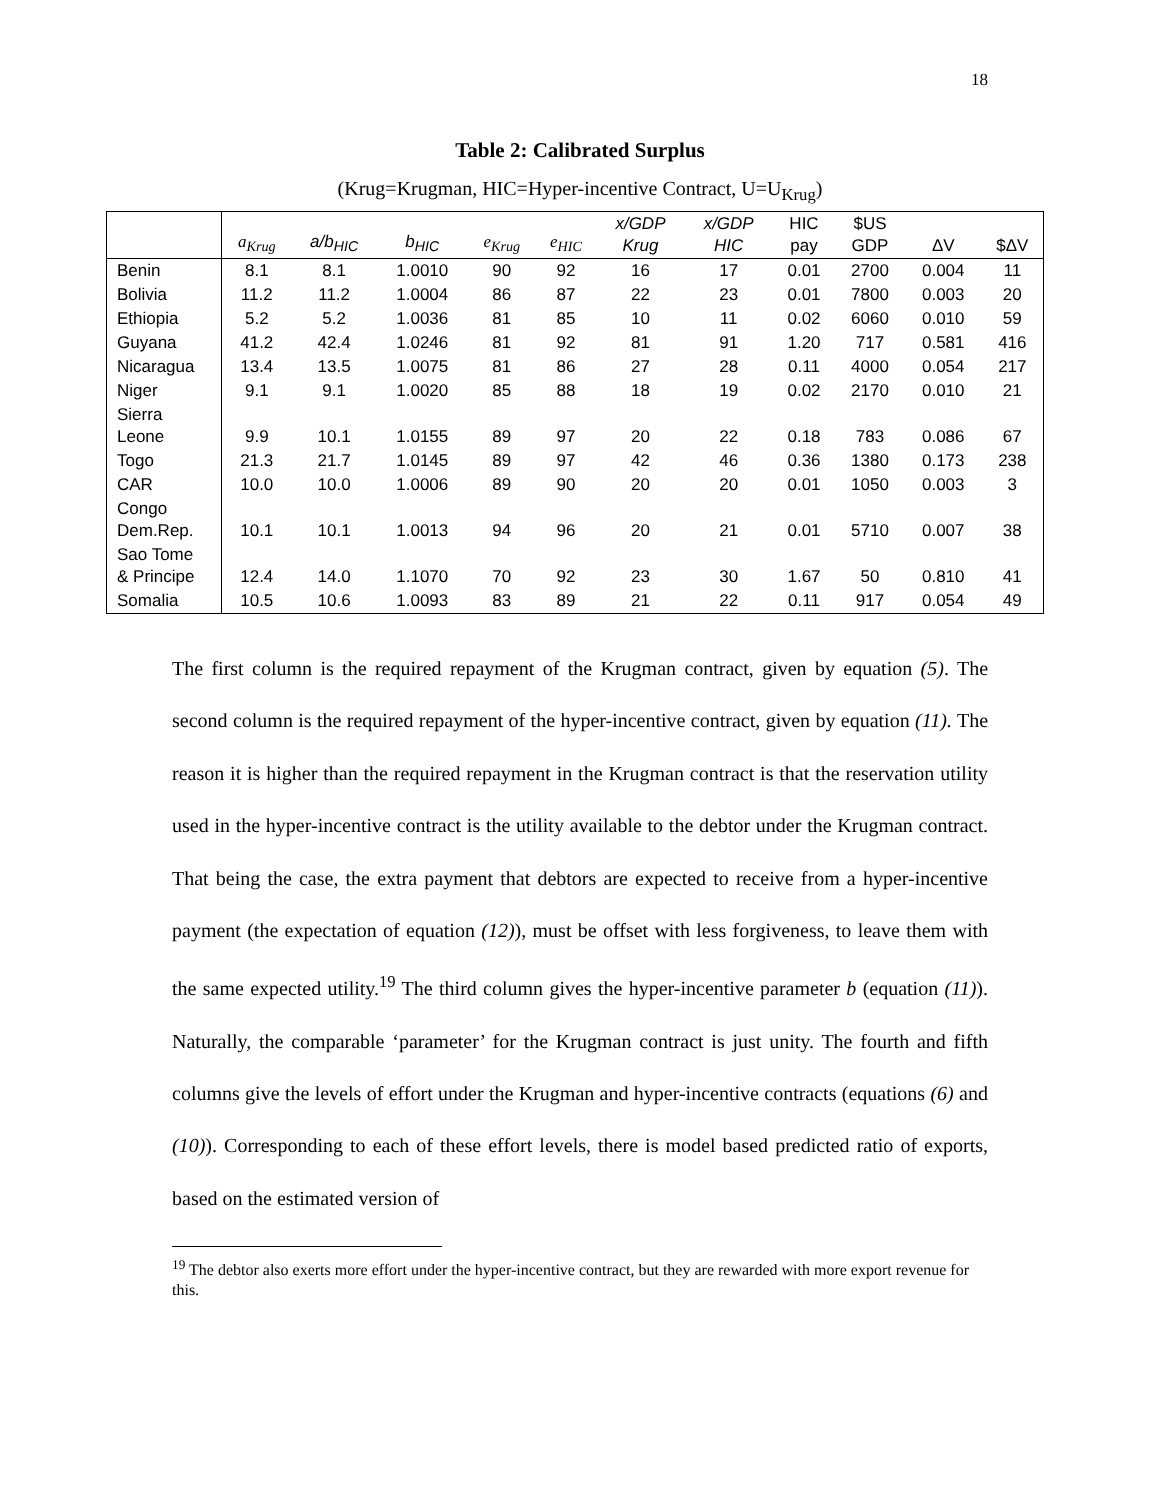18
Table 2: Calibrated Surplus
(Krug=Krugman, HIC=Hyper-incentive Contract, U=U<sub>Krug</sub>)
| | a<sub>Krug</sub> | a/b<sub>HIC</sub> | b<sub>HIC</sub> | e<sub>Krug</sub> | e<sub>HIC</sub> | x/GDP Krug | x/GDP HIC | HIC pay | $US GDP | ΔV | $ΔV |
| --- | --- | --- | --- | --- | --- | --- | --- | --- | --- | --- | --- |
| Benin | 8.1 | 8.1 | 1.0010 | 90 | 92 | 16 | 17 | 0.01 | 2700 | 0.004 | 11 |
| Bolivia | 11.2 | 11.2 | 1.0004 | 86 | 87 | 22 | 23 | 0.01 | 7800 | 0.003 | 20 |
| Ethiopia | 5.2 | 5.2 | 1.0036 | 81 | 85 | 10 | 11 | 0.02 | 6060 | 0.010 | 59 |
| Guyana | 41.2 | 42.4 | 1.0246 | 81 | 92 | 81 | 91 | 1.20 | 717 | 0.581 | 416 |
| Nicaragua | 13.4 | 13.5 | 1.0075 | 81 | 86 | 27 | 28 | 0.11 | 4000 | 0.054 | 217 |
| Niger | 9.1 | 9.1 | 1.0020 | 85 | 88 | 18 | 19 | 0.02 | 2170 | 0.010 | 21 |
| Sierra Leone | 9.9 | 10.1 | 1.0155 | 89 | 97 | 20 | 22 | 0.18 | 783 | 0.086 | 67 |
| Togo | 21.3 | 21.7 | 1.0145 | 89 | 97 | 42 | 46 | 0.36 | 1380 | 0.173 | 238 |
| CAR | 10.0 | 10.0 | 1.0006 | 89 | 90 | 20 | 20 | 0.01 | 1050 | 0.003 | 3 |
| Congo Dem.Rep. | 10.1 | 10.1 | 1.0013 | 94 | 96 | 20 | 21 | 0.01 | 5710 | 0.007 | 38 |
| Sao Tome & Principe | 12.4 | 14.0 | 1.1070 | 70 | 92 | 23 | 30 | 1.67 | 50 | 0.810 | 41 |
| Somalia | 10.5 | 10.6 | 1.0093 | 83 | 89 | 21 | 22 | 0.11 | 917 | 0.054 | 49 |
The first column is the required repayment of the Krugman contract, given by equation (5). The second column is the required repayment of the hyper-incentive contract, given by equation (11). The reason it is higher than the required repayment in the Krugman contract is that the reservation utility used in the hyper-incentive contract is the utility available to the debtor under the Krugman contract. That being the case, the extra payment that debtors are expected to receive from a hyper-incentive payment (the expectation of equation (12)), must be offset with less forgiveness, to leave them with the same expected utility.<sup>19</sup> The third column gives the hyper-incentive parameter b (equation (11)). Naturally, the comparable ‘parameter’ for the Krugman contract is just unity. The fourth and fifth columns give the levels of effort under the Krugman and hyper-incentive contracts (equations (6) and (10)). Corresponding to each of these effort levels, there is model based predicted ratio of exports, based on the estimated version of
<sup>19</sup> The debtor also exerts more effort under the hyper-incentive contract, but they are rewarded with more export revenue for this.